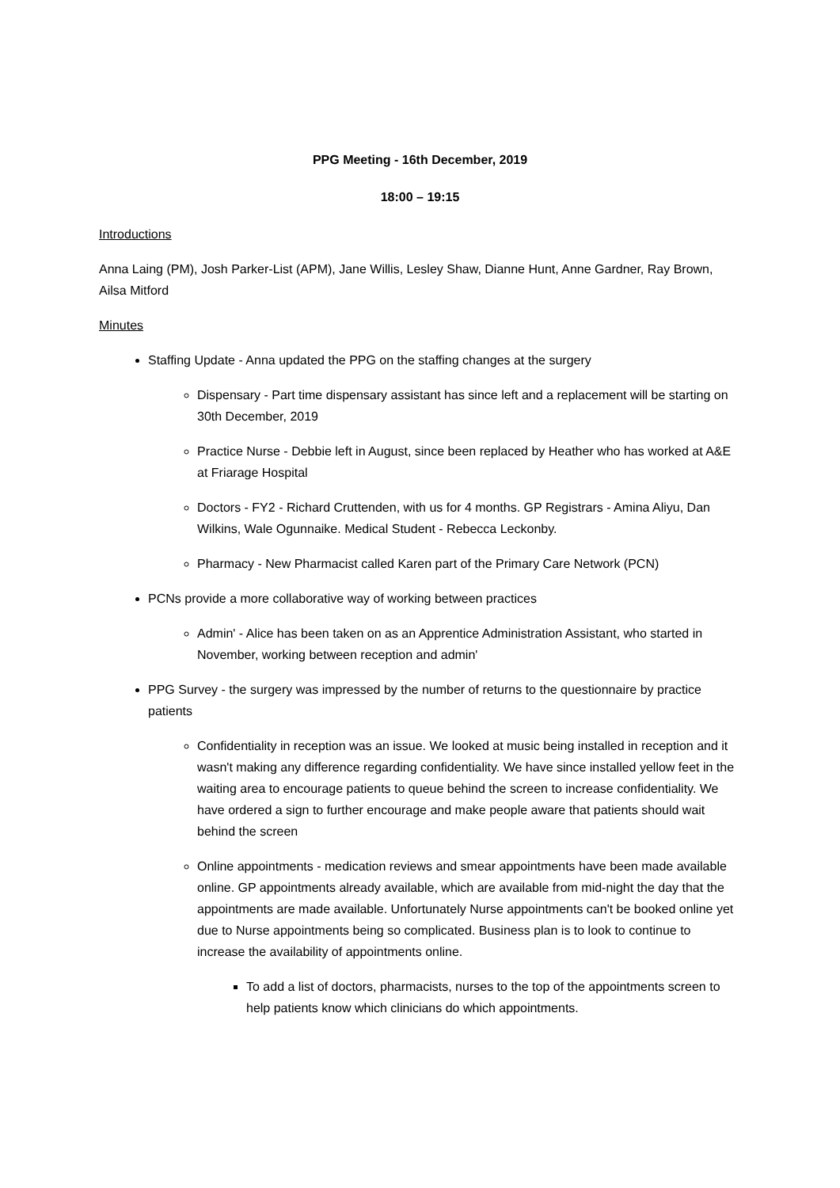PPG Meeting - 16th December, 2019
18:00 – 19:15
Introductions
Anna Laing (PM), Josh Parker-List (APM), Jane Willis, Lesley Shaw, Dianne Hunt, Anne Gardner, Ray Brown, Ailsa Mitford
Minutes
Staffing Update - Anna updated the PPG on the staffing changes at the surgery
Dispensary - Part time dispensary assistant has since left and a replacement will be starting on 30th December, 2019
Practice Nurse - Debbie left in August, since been replaced by Heather who has worked at A&E at Friarage Hospital
Doctors - FY2 - Richard Cruttenden, with us for 4 months. GP Registrars - Amina Aliyu, Dan Wilkins, Wale Ogunnaike. Medical Student - Rebecca Leckonby.
Pharmacy - New Pharmacist called Karen part of the Primary Care Network (PCN)
PCNs provide a more collaborative way of working between practices
Admin' - Alice has been taken on as an Apprentice Administration Assistant, who started in November, working between reception and admin'
PPG Survey - the surgery was impressed by the number of returns to the questionnaire by practice patients
Confidentiality in reception was an issue. We looked at music being installed in reception and it wasn't making any difference regarding confidentiality. We have since installed yellow feet in the waiting area to encourage patients to queue behind the screen to increase confidentiality. We have ordered a sign to further encourage and make people aware that patients should wait behind the screen
Online appointments - medication reviews and smear appointments have been made available online. GP appointments already available, which are available from mid-night the day that the appointments are made available. Unfortunately Nurse appointments can't be booked online yet due to Nurse appointments being so complicated. Business plan is to look to continue to increase the availability of appointments online.
To add a list of doctors, pharmacists, nurses to the top of the appointments screen to help patients know which clinicians do which appointments.